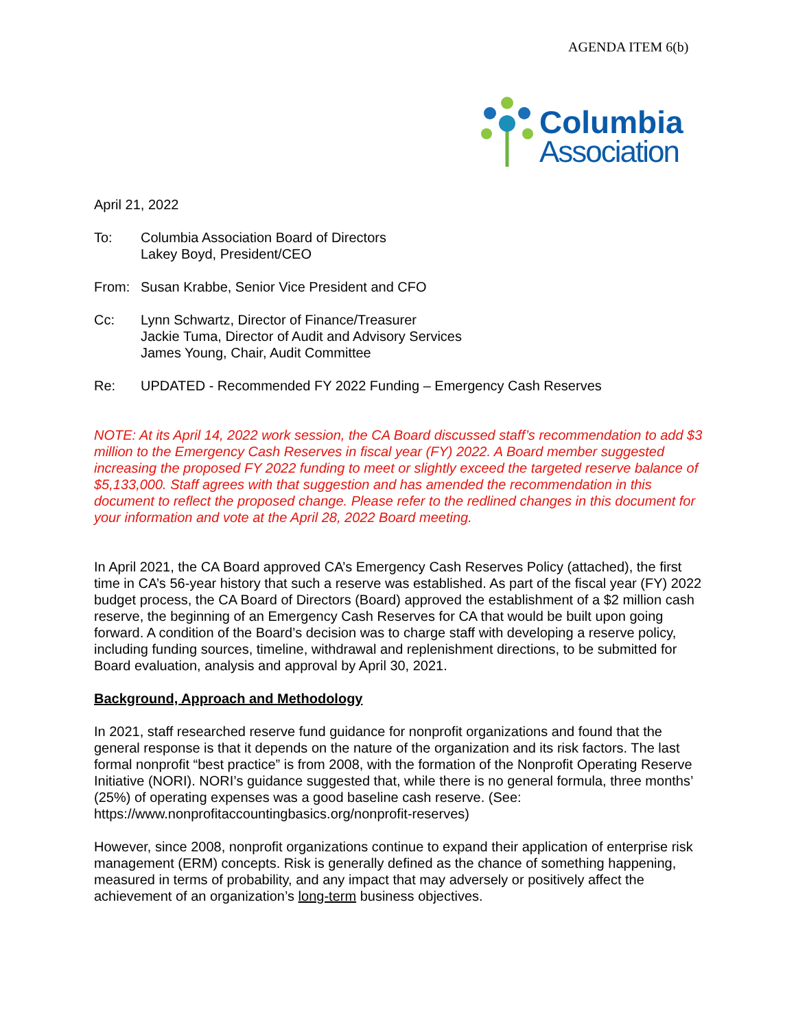AGENDA ITEM 6(b)
Columbia
Association
April 21, 2022
To: Columbia Association Board of Directors
Lakey Boyd, President/CEO
From: Susan Krabbe, Senior Vice President and CFO
Cc: Lynn Schwartz, Director of Finance/Treasurer
Jackie Tuma, Director of Audit and Advisory Services
James Young, Chair, Audit Committee
Re: UPDATED - Recommended FY 2022 Funding – Emergency Cash Reserves
NOTE: At its April 14, 2022 work session, the CA Board discussed staff’s recommendation to add $3 million to the Emergency Cash Reserves in fiscal year (FY) 2022. A Board member suggested increasing the proposed FY 2022 funding to meet or slightly exceed the targeted reserve balance of $5,133,000. Staff agrees with that suggestion and has amended the recommendation in this document to reflect the proposed change. Please refer to the redlined changes in this document for your information and vote at the April 28, 2022 Board meeting.
In April 2021, the CA Board approved CA’s Emergency Cash Reserves Policy (attached), the first time in CA’s 56-year history that such a reserve was established. As part of the fiscal year (FY) 2022 budget process, the CA Board of Directors (Board) approved the establishment of a $2 million cash reserve, the beginning of an Emergency Cash Reserves for CA that would be built upon going forward. A condition of the Board’s decision was to charge staff with developing a reserve policy, including funding sources, timeline, withdrawal and replenishment directions, to be submitted for Board evaluation, analysis and approval by April 30, 2021.
Background, Approach and Methodology
In 2021, staff researched reserve fund guidance for nonprofit organizations and found that the general response is that it depends on the nature of the organization and its risk factors. The last formal nonprofit “best practice” is from 2008, with the formation of the Nonprofit Operating Reserve Initiative (NORI). NORI’s guidance suggested that, while there is no general formula, three months’ (25%) of operating expenses was a good baseline cash reserve. (See: https://www.nonprofitaccountingbasics.org/nonprofit-reserves)
However, since 2008, nonprofit organizations continue to expand their application of enterprise risk management (ERM) concepts. Risk is generally defined as the chance of something happening, measured in terms of probability, and any impact that may adversely or positively affect the achievement of an organization’s long-term business objectives.